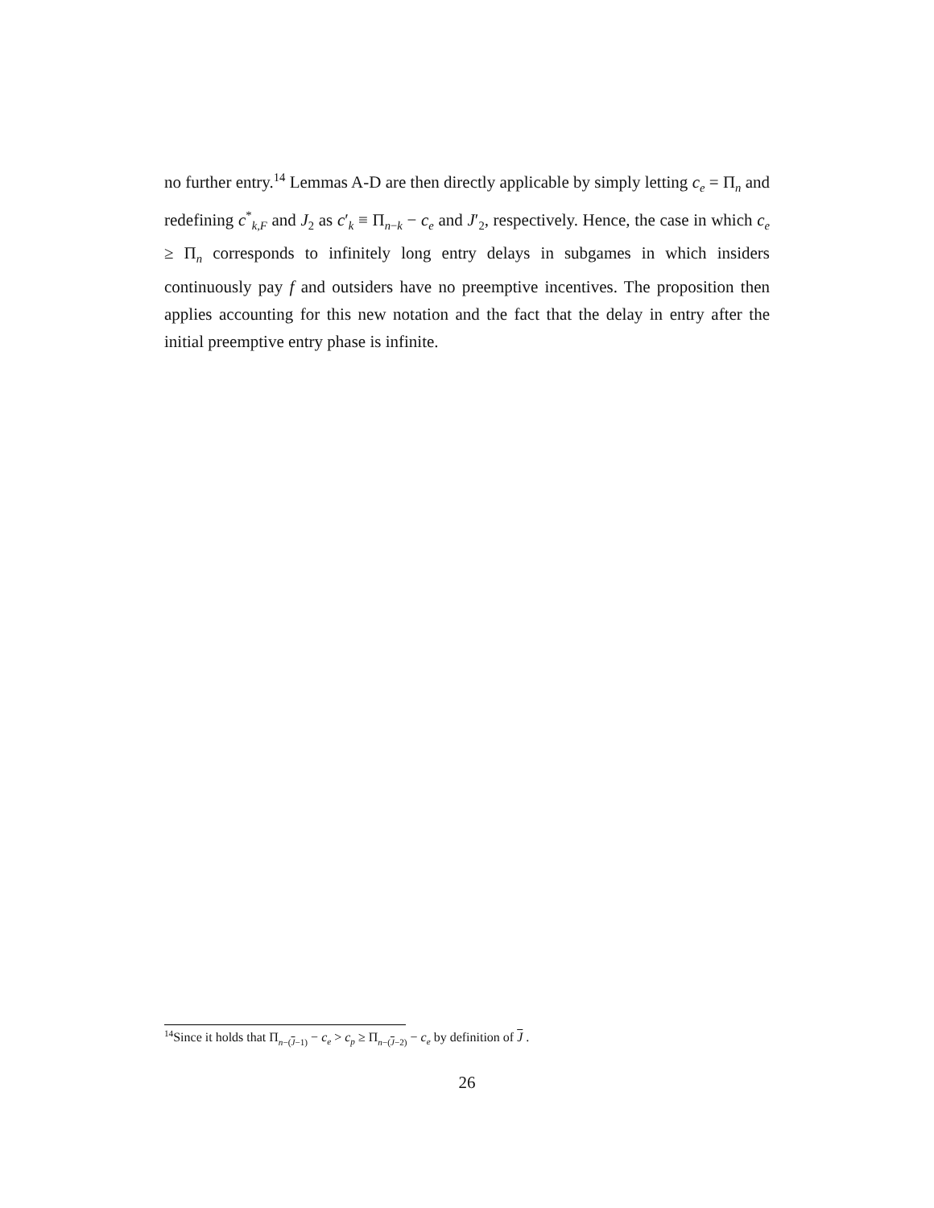no further entry.<sup>14</sup> Lemmas A-D are then directly applicable by simply letting c<sub>e</sub> = Π<sub>n</sub> and redefining c<sup>*</sup><sub>k,F</sub> and J<sub>2</sub> as c′<sub>k</sub> ≡ Π<sub>n−k</sub> − c<sub>e</sub> and J′<sub>2</sub>, respectively. Hence, the case in which c<sub>e</sub> ≥ Π<sub>n</sub> corresponds to infinitely long entry delays in subgames in which insiders continuously pay f and outsiders have no preemptive incentives. The proposition then applies accounting for this new notation and the fact that the delay in entry after the initial preemptive entry phase is infinite.
<sup>14</sup> Since it holds that Π<sub>n−(J−1)</sub> − c<sub>e</sub> > c<sub>p</sub> ≥ Π<sub>n−(J−2)</sub> − c<sub>e</sub> by definition of J .
26